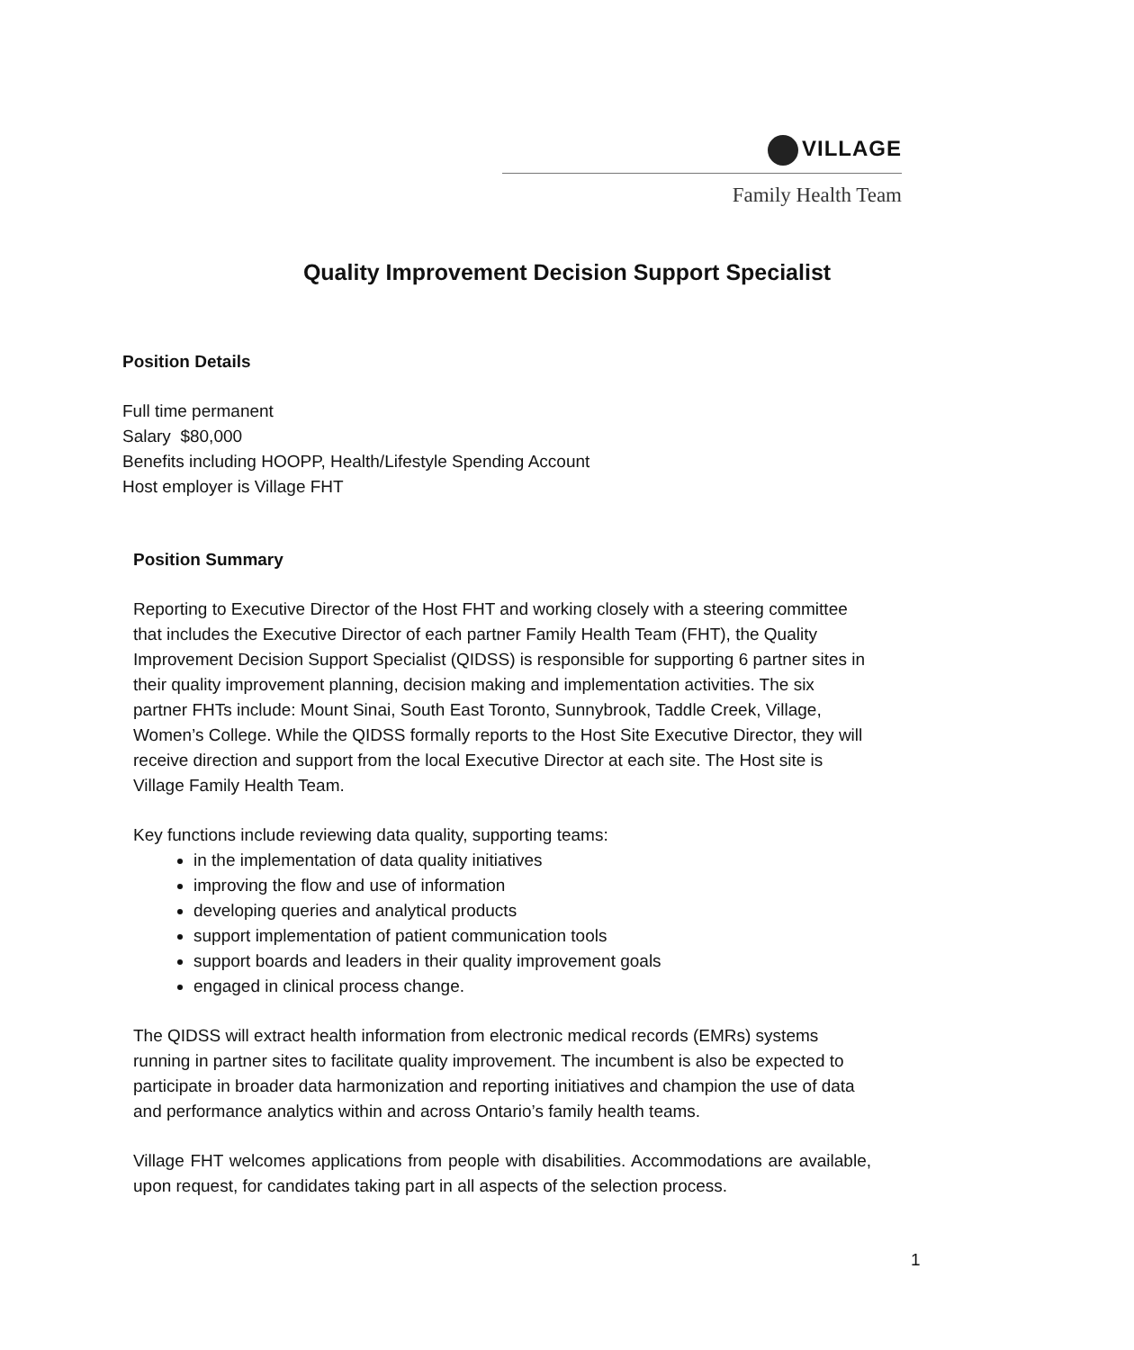VILLAGE
Family Health Team
Quality Improvement Decision Support Specialist
Position Details
Full time permanent
Salary $80,000
Benefits including HOOPP, Health/Lifestyle Spending Account
Host employer is Village FHT
Position Summary
Reporting to Executive Director of the Host FHT and working closely with a steering committee that includes the Executive Director of each partner Family Health Team (FHT), the Quality Improvement Decision Support Specialist (QIDSS) is responsible for supporting 6 partner sites in their quality improvement planning, decision making and implementation activities. The six partner FHTs include: Mount Sinai, South East Toronto, Sunnybrook, Taddle Creek, Village, Women’s College. While the QIDSS formally reports to the Host Site Executive Director, they will receive direction and support from the local Executive Director at each site. The Host site is Village Family Health Team.
Key functions include reviewing data quality, supporting teams:
in the implementation of data quality initiatives
improving the flow and use of information
developing queries and analytical products
support implementation of patient communication tools
support boards and leaders in their quality improvement goals
engaged in clinical process change.
The QIDSS will extract health information from electronic medical records (EMRs) systems running in partner sites to facilitate quality improvement. The incumbent is also be expected to participate in broader data harmonization and reporting initiatives and champion the use of data and performance analytics within and across Ontario’s family health teams.
Village FHT welcomes applications from people with disabilities. Accommodations are available, upon request, for candidates taking part in all aspects of the selection process.
1